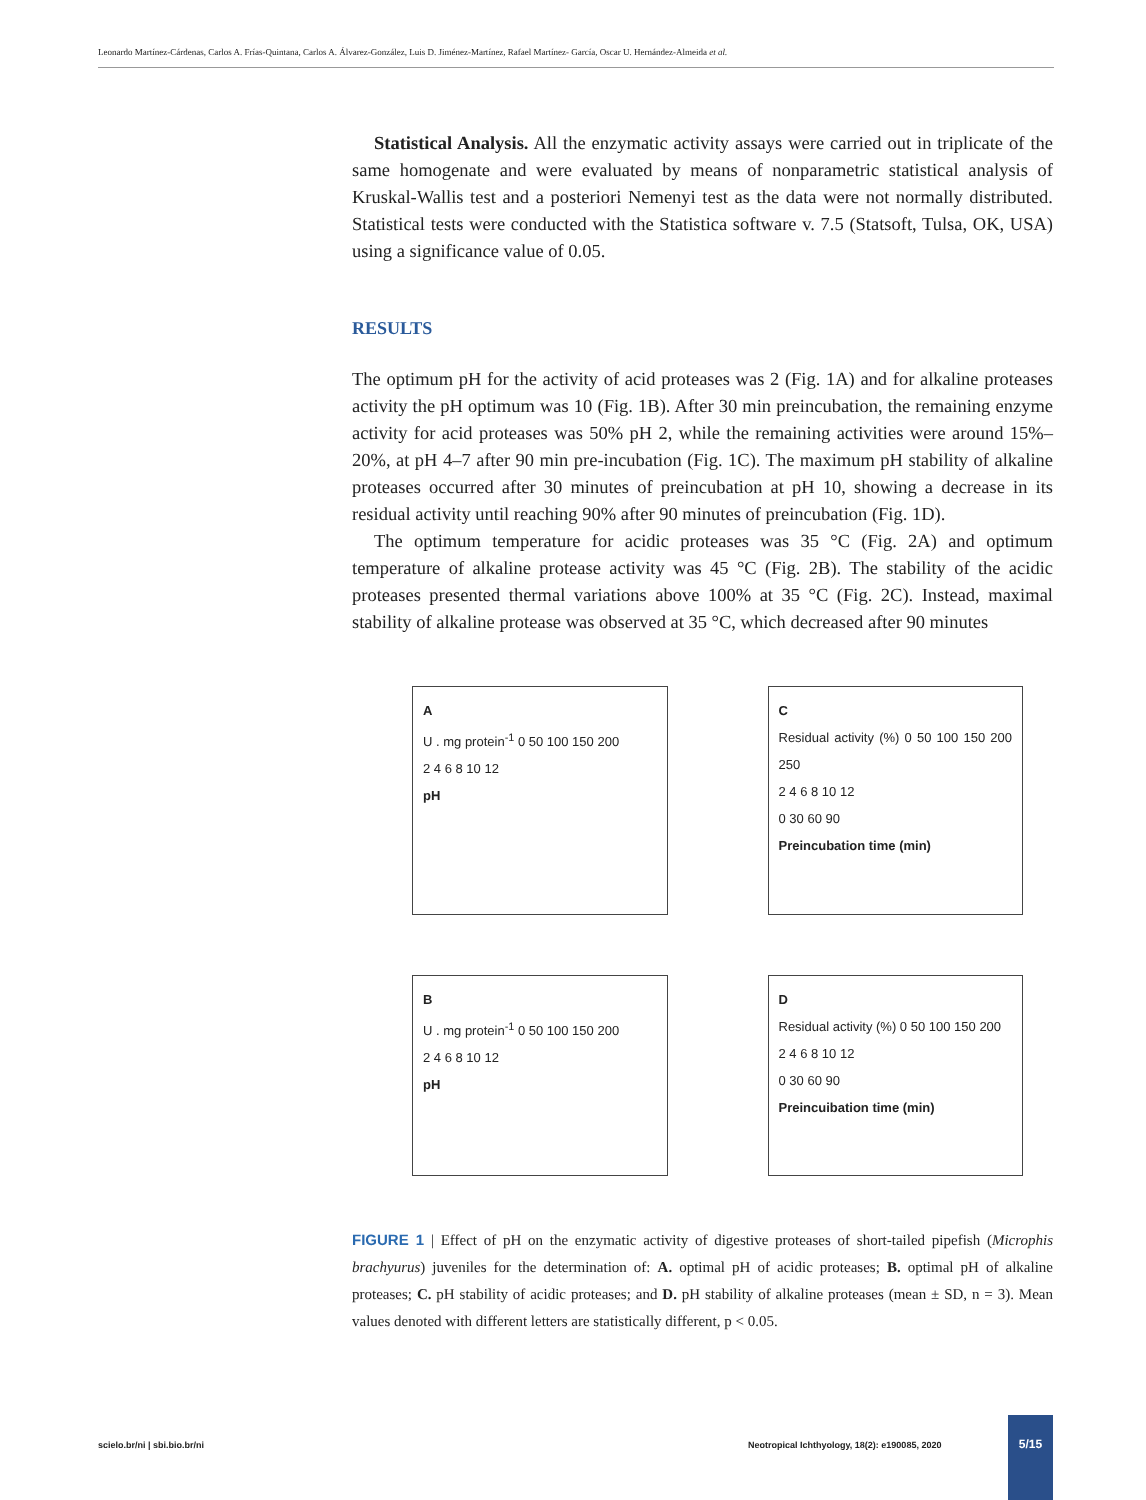Leonardo Martínez-Cárdenas, Carlos A. Frías-Quintana, Carlos A. Álvarez-González, Luis D. Jiménez-Martínez, Rafael Martínez- García, Oscar U. Hernández-Almeida et al.
Statistical Analysis. All the enzymatic activity assays were carried out in triplicate of the same homogenate and were evaluated by means of nonparametric statistical analysis of Kruskal-Wallis test and a posteriori Nemenyi test as the data were not normally distributed. Statistical tests were conducted with the Statistica software v. 7.5 (Statsoft, Tulsa, OK, USA) using a significance value of 0.05.
RESULTS
The optimum pH for the activity of acid proteases was 2 (Fig. 1A) and for alkaline proteases activity the pH optimum was 10 (Fig. 1B). After 30 min preincubation, the remaining enzyme activity for acid proteases was 50% pH 2, while the remaining activities were around 15%–20%, at pH 4–7 after 90 min pre-incubation (Fig. 1C). The maximum pH stability of alkaline proteases occurred after 30 minutes of preincubation at pH 10, showing a decrease in its residual activity until reaching 90% after 90 minutes of preincubation (Fig. 1D).
The optimum temperature for acidic proteases was 35 °C (Fig. 2A) and optimum temperature of alkaline protease activity was 45 °C (Fig. 2B). The stability of the acidic proteases presented thermal variations above 100% at 35 °C (Fig. 2C). Instead, maximal stability of alkaline protease was observed at 35 °C, which decreased after 90 minutes
A
U . mg protein<sup>-1</sup> 0 50 100 150 200
2 4 6 8 10 12
pH
C
Residual activity (%) 0 50 100 150 200 250
2 4 6 8 10 12
0 30 60 90
Preincubation time (min)
B
U . mg protein<sup>-1</sup> 0 50 100 150 200
2 4 6 8 10 12
pH
D
Residual activity (%) 0 50 100 150 200
2 4 6 8 10 12
0 30 60 90
Preincuibation time (min)
FIGURE 1 | Effect of pH on the enzymatic activity of digestive proteases of short-tailed pipefish (Microphis brachyurus) juveniles for the determination of: A. optimal pH of acidic proteases; B. optimal pH of alkaline proteases; C. pH stability of acidic proteases; and D. pH stability of alkaline proteases (mean ± SD, n = 3). Mean values denoted with different letters are statistically different, p < 0.05.
scielo.br/ni | sbi.bio.br/ni
Neotropical Ichthyology, 18(2): e190085, 2020
5/15